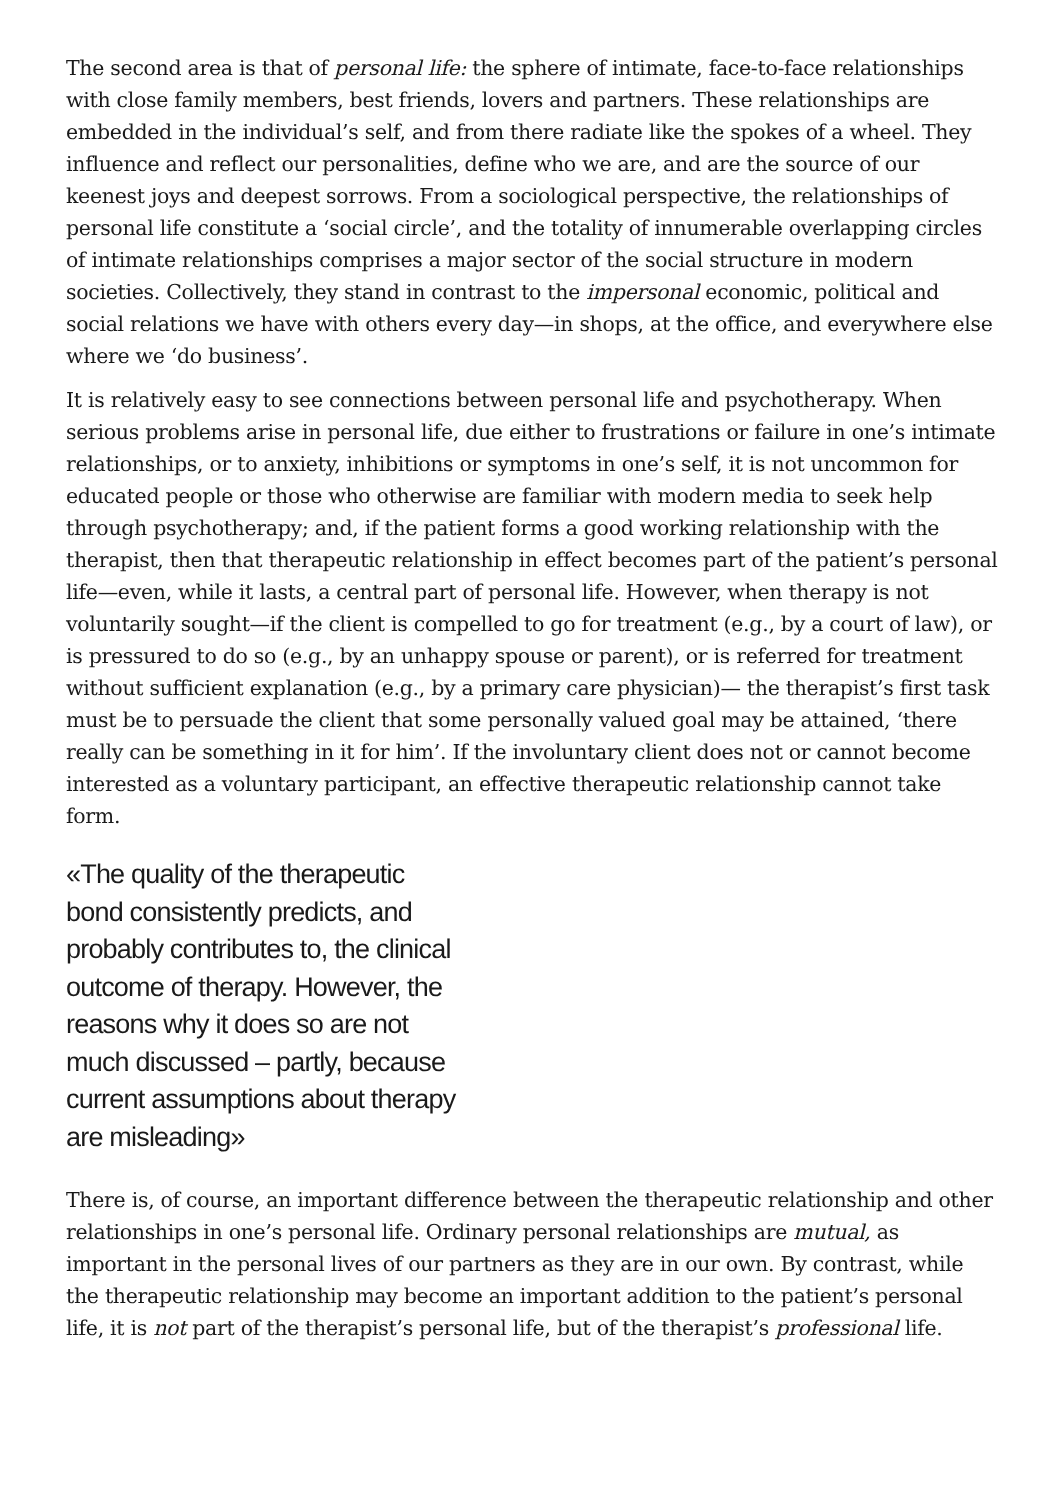The second area is that of personal life: the sphere of intimate, face-to-face relationships with close family members, best friends, lovers and partners. These relationships are embedded in the individual’s self, and from there radiate like the spokes of a wheel. They influence and reflect our personalities, define who we are, and are the source of our keenest joys and deepest sorrows. From a sociological perspective, the relationships of personal life constitute a ‘social circle’, and the totality of innumerable overlapping circles of intimate relationships comprises a major sector of the social structure in modern societies. Collectively, they stand in contrast to the impersonal economic, political and social relations we have with others every day—in shops, at the office, and everywhere else where we ‘do business’.
It is relatively easy to see connections between personal life and psychotherapy. When serious problems arise in personal life, due either to frustrations or failure in one’s intimate relationships, or to anxiety, inhibitions or symptoms in one’s self, it is not uncommon for educated people or those who otherwise are familiar with modern media to seek help through psychotherapy; and, if the patient forms a good working relationship with the therapist, then that therapeutic relationship in effect becomes part of the patient’s personal life—even, while it lasts, a central part of personal life. However, when therapy is not voluntarily sought—if the client is compelled to go for treatment (e.g., by a court of law), or is pressured to do so (e.g., by an unhappy spouse or parent), or is referred for treatment without sufficient explanation (e.g., by a primary care physician)— the therapist’s first task must be to persuade the client that some personally valued goal may be attained, ‘there really can be something in it for him’. If the involuntary client does not or cannot become interested as a voluntary participant, an effective therapeutic relationship cannot take form.
«The quality of the therapeutic bond consistently predicts, and probably contributes to, the clinical outcome of therapy. However, the reasons why it does so are not much discussed – partly, because current assumptions about therapy are misleading»
There is, of course, an important difference between the therapeutic relationship and other relationships in one’s personal life. Ordinary personal relationships are mutual, as important in the personal lives of our partners as they are in our own. By contrast, while the therapeutic relationship may become an important addition to the patient’s personal life, it is not part of the therapist’s personal life, but of the therapist’s professional life.